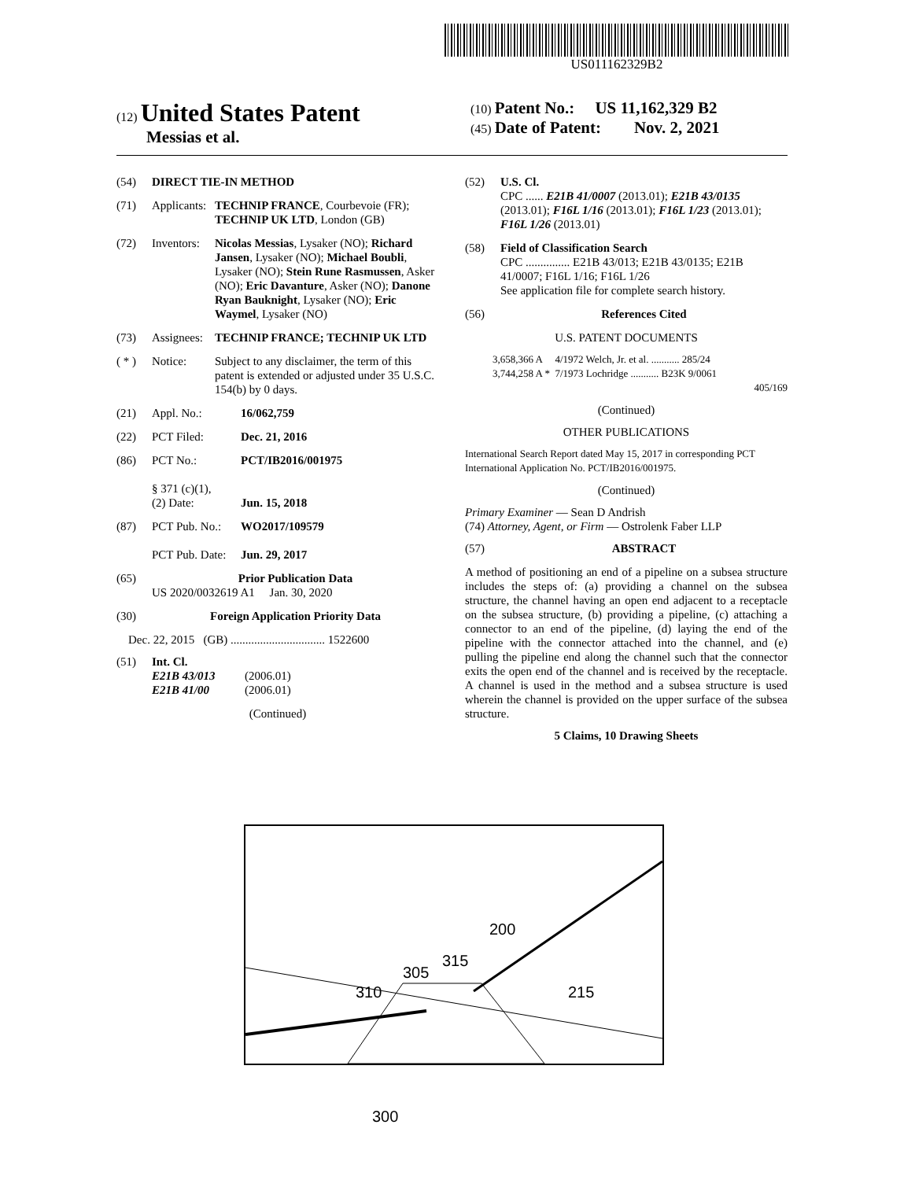US011162329B2
(12) United States Patent
Messias et al.
(10) Patent No.: US 11,162,329 B2
(45) Date of Patent: Nov. 2, 2021
(54) DIRECT TIE-IN METHOD
(71) Applicants: TECHNIP FRANCE, Courbevoie (FR); TECHNIP UK LTD, London (GB)
(72) Inventors: Nicolas Messias, Lysaker (NO); Richard Jansen, Lysaker (NO); Michael Boubli, Lysaker (NO); Stein Rune Rasmussen, Asker (NO); Eric Davanture, Asker (NO); Danone Ryan Bauknight, Lysaker (NO); Eric Waymel, Lysaker (NO)
(73) Assignees: TECHNIP FRANCE; TECHNIP UK LTD
( * ) Notice: Subject to any disclaimer, the term of this patent is extended or adjusted under 35 U.S.C. 154(b) by 0 days.
(21) Appl. No.: 16/062,759
(22) PCT Filed: Dec. 21, 2016
(86) PCT No.:
§ 371 (c)(1),
(2) Date: PCT/IB2016/001975
Jun. 15, 2018
(87) PCT Pub. No.:
PCT Pub. Date: WO2017/109579
Jun. 29, 2017
(65) Prior Publication Data
US 2020/0032619 A1 Jan. 30, 2020
(30) Foreign Application Priority Data
Dec. 22, 2015 (GB) ................................ 1522600
(51) Int. Cl.
E21B 43/013 (2006.01)
E21B 41/00 (2006.01)
(Continued)
(52) U.S. Cl.
CPC ...... E21B 41/0007 (2013.01); E21B 43/0135 (2013.01); F16L 1/16 (2013.01); F16L 1/23 (2013.01); F16L 1/26 (2013.01)
(58) Field of Classification Search
CPC ............... E21B 43/013; E21B 43/0135; E21B 41/0007; F16L 1/16; F16L 1/26
See application file for complete search history.
(56) References Cited
U.S. PATENT DOCUMENTS
3,658,366 A 4/1972 Welch, Jr. et al. ........... 285/24
3,744,258 A * 7/1973 Lochridge ........... B23K 9/0061
405/169
(Continued)
OTHER PUBLICATIONS
International Search Report dated May 15, 2017 in corresponding PCT International Application No. PCT/IB2016/001975.
(Continued)
Primary Examiner — Sean D Andrish
(74) Attorney, Agent, or Firm — Ostrolenk Faber LLP
(57) ABSTRACT
A method of positioning an end of a pipeline on a subsea structure includes the steps of: (a) providing a channel on the subsea structure, the channel having an open end adjacent to a receptacle on the subsea structure, (b) providing a pipeline, (c) attaching a connector to an end of the pipeline, (d) laying the end of the pipeline with the connector attached into the channel, and (e) pulling the pipeline end along the channel such that the connector exits the open end of the channel and is received by the receptacle. A channel is used in the method and a subsea structure is used wherein the channel is provided on the upper surface of the subsea structure.
5 Claims, 10 Drawing Sheets
200
315
305
310 215
300